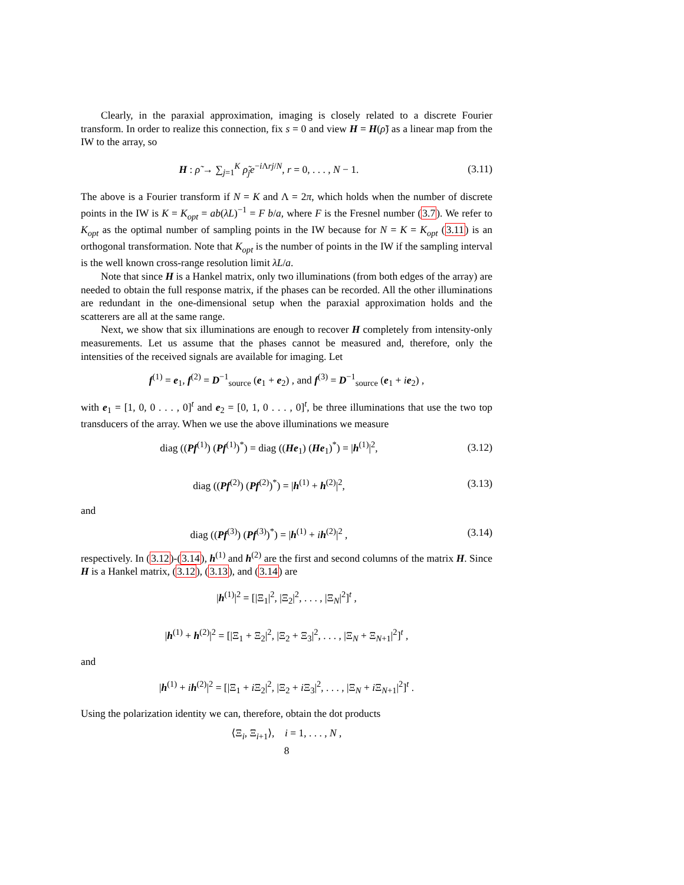Clearly, in the paraxial approximation, imaging is closely related to a discrete Fourier transform. In order to realize this connection, fix s = 0 and view H = H(ρ̃) as a linear map from the IW to the array, so
H : ρ̃ → ∑<sub>j=1</sub><sup>K</sup> ρ̃<sub>j</sub>e<sup>−i Λrj/N</sup>, r = 0, . . . , N − 1.
(3.11)
The above is a Fourier transform if N = K and Λ = 2π, which holds when the number of discrete points in the IW is K = K<sub>opt</sub> = ab(λL)<sup>−1</sup> = F b/a, where F is the Fresnel number (3.7). We refer to K<sub>opt</sub> as the optimal number of sampling points in the IW because for N = K = K<sub>opt</sub> (3.11) is an orthogonal transformation. Note that K<sub>opt</sub> is the number of points in the IW if the sampling interval is the well known cross-range resolution limit λL/a.
Note that since H is a Hankel matrix, only two illuminations (from both edges of the array) are needed to obtain the full response matrix, if the phases can be recorded. All the other illuminations are redundant in the one-dimensional setup when the paraxial approximation holds and the scatterers are all at the same range.
Next, we show that six illuminations are enough to recover H completely from intensity-only measurements. Let us assume that the phases cannot be measured and, therefore, only the intensities of the received signals are available for imaging. Let
f<sup>(1)</sup> = e<sub>1</sub>, f<sup>(2)</sup> = D<sup>−1</sup><sub>source</sub> (e<sub>1</sub> + e<sub>2</sub>) , and f<sup>(3)</sup> = D<sup>−1</sup><sub>source</sub> (e<sub>1</sub> + ie<sub>2</sub>) ,
with e<sub>1</sub> = [1, 0, 0 . . . , 0]<sup>t</sup> and e<sub>2</sub> = [0, 1, 0 . . . , 0]<sup>t</sup>, be three illuminations that use the two top transducers of the array. When we use the above illuminations we measure
diag ((Pf<sup>(1)</sup>) (Pf<sup>(1)</sup>)<sup>*</sup>) = diag ((He<sub>1</sub>) (He<sub>1</sub>)<sup>*</sup>) = |h<sup>(1)</sup>|<sup>2</sup>,
(3.12)
diag ((Pf<sup>(2)</sup>) (Pf<sup>(2)</sup>)<sup>*</sup>) = |h<sup>(1)</sup> + h<sup>(2)</sup>|<sup>2</sup>,
(3.13)
and
diag ((Pf<sup>(3)</sup>) (Pf<sup>(3)</sup>)<sup>*</sup>) = |h<sup>(1)</sup> + ih<sup>(2)</sup>|<sup>2</sup> ,
(3.14)
respectively. In (3.12)-(3.14), h<sup>(1)</sup> and h<sup>(2)</sup> are the first and second columns of the matrix H. Since H is a Hankel matrix, (3.12), (3.13), and (3.14) are
|h<sup>(1)</sup>|<sup>2</sup> = [|Ξ<sub>1</sub>|<sup>2</sup>, |Ξ<sub>2</sub>|<sup>2</sup>, . . . , |Ξ<sub>N</sub>|<sup>2</sup>]<sup>t</sup> ,
|h<sup>(1)</sup> + h<sup>(2)</sup>|<sup>2</sup> = [|Ξ<sub>1</sub> + Ξ<sub>2</sub>|<sup>2</sup>, |Ξ<sub>2</sub> + Ξ<sub>3</sub>|<sup>2</sup>, . . . , |Ξ<sub>N</sub> + Ξ<sub>N+1</sub>|<sup>2</sup>]<sup>t</sup> ,
and
|h<sup>(1)</sup> + ih<sup>(2)</sup>|<sup>2</sup> = [|Ξ<sub>1</sub> + i Ξ<sub>2</sub>|<sup>2</sup>, |Ξ<sub>2</sub> + i Ξ<sub>3</sub>|<sup>2</sup>, . . . , |Ξ<sub>N</sub> + i Ξ<sub>N+1</sub>|<sup>2</sup>]<sup>t</sup> .
Using the polarization identity we can, therefore, obtain the dot products
⟨Ξ<sub>i</sub>, Ξ<sub>i+1</sub>⟩, i = 1, . . . , N ,
8